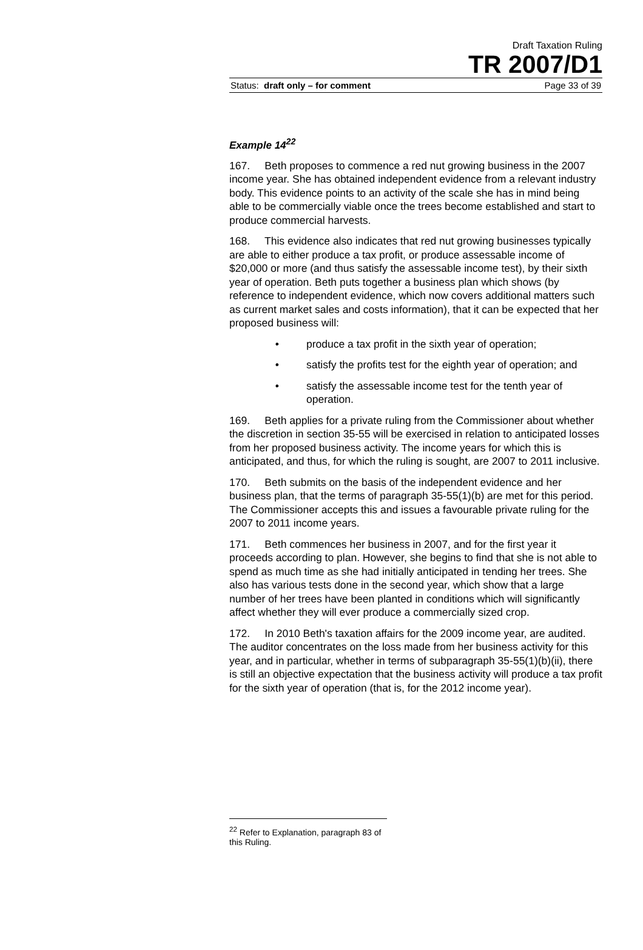Draft Taxation Ruling
TR 2007/D1
Status: draft only – for comment Page 33 of 39
Example 14<sup>22</sup>
167. Beth proposes to commence a red nut growing business in the 2007 income year. She has obtained independent evidence from a relevant industry body. This evidence points to an activity of the scale she has in mind being able to be commercially viable once the trees become established and start to produce commercial harvests.
168. This evidence also indicates that red nut growing businesses typically are able to either produce a tax profit, or produce assessable income of $20,000 or more (and thus satisfy the assessable income test), by their sixth year of operation. Beth puts together a business plan which shows (by reference to independent evidence, which now covers additional matters such as current market sales and costs information), that it can be expected that her proposed business will:
• produce a tax profit in the sixth year of operation;
• satisfy the profits test for the eighth year of operation; and
• satisfy the assessable income test for the tenth year of operation.
169. Beth applies for a private ruling from the Commissioner about whether the discretion in section 35-55 will be exercised in relation to anticipated losses from her proposed business activity. The income years for which this is anticipated, and thus, for which the ruling is sought, are 2007 to 2011 inclusive.
170. Beth submits on the basis of the independent evidence and her business plan, that the terms of paragraph 35-55(1)(b) are met for this period. The Commissioner accepts this and issues a favourable private ruling for the 2007 to 2011 income years.
171. Beth commences her business in 2007, and for the first year it proceeds according to plan. However, she begins to find that she is not able to spend as much time as she had initially anticipated in tending her trees. She also has various tests done in the second year, which show that a large number of her trees have been planted in conditions which will significantly affect whether they will ever produce a commercially sized crop.
172. In 2010 Beth's taxation affairs for the 2009 income year, are audited. The auditor concentrates on the loss made from her business activity for this year, and in particular, whether in terms of subparagraph 35-55(1)(b)(ii), there is still an objective expectation that the business activity will produce a tax profit for the sixth year of operation (that is, for the 2012 income year).
<sup>22</sup> Refer to Explanation, paragraph 83 of this Ruling.